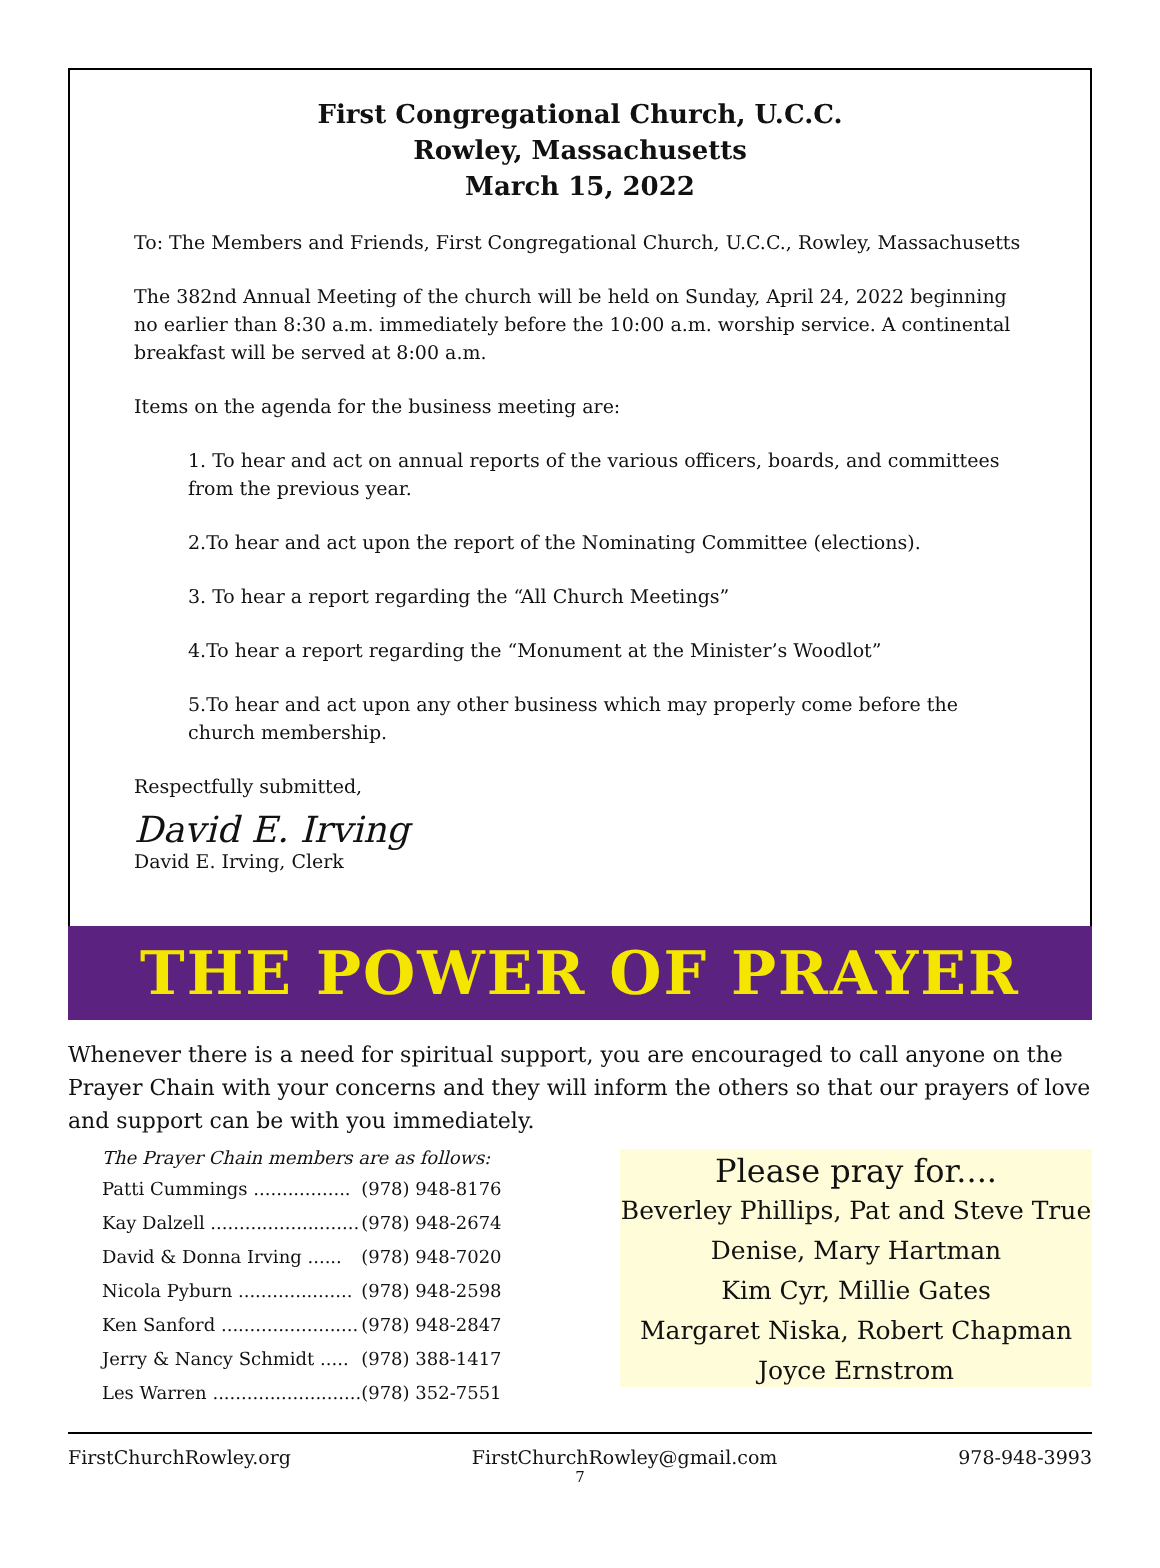First Congregational Church, U.C.C.
Rowley, Massachusetts
March 15, 2022
To: The Members and Friends, First Congregational Church, U.C.C., Rowley, Massachusetts
The 382nd Annual Meeting of the church will be held on Sunday, April 24, 2022 beginning no earlier than 8:30 a.m. immediately before the 10:00 a.m. worship service. A continental breakfast will be served at 8:00 a.m.
Items on the agenda for the business meeting are:
1. To hear and act on annual reports of the various officers, boards, and committees from the previous year.
2.To hear and act upon the report of the Nominating Committee (elections).
3. To hear a report regarding the “All Church Meetings”
4.To hear a report regarding the “Monument at the Minister’s Woodlot”
5.To hear and act upon any other business which may properly come before the church membership.
Respectfully submitted,
David E. Irving
David E. Irving, Clerk
THE POWER OF PRAYER
Whenever there is a need for spiritual support, you are encouraged to call anyone on the Prayer Chain with your concerns and they will inform the others so that our prayers of love and support can be with you immediately.
The Prayer Chain members are as follows:
| Patti Cummings ................. | (978) 948-8176 |
| Kay Dalzell .......................... | (978) 948-2674 |
| David & Donna Irving ...... | (978) 948-7020 |
| Nicola Pyburn .................... | (978) 948-2598 |
| Ken Sanford ........................ | (978) 948-2847 |
| Jerry & Nancy Schmidt ..... | (978) 388-1417 |
| Les Warren .......................... | (978) 352-7551 |
Please pray for....
Beverley Phillips, Pat and Steve True
Denise, Mary Hartman
Kim Cyr, Millie Gates
Margaret Niska, Robert Chapman
Joyce Ernstrom
FirstChurchRowley.org FirstChurchRowley@gmail.com 978-948-3993
7